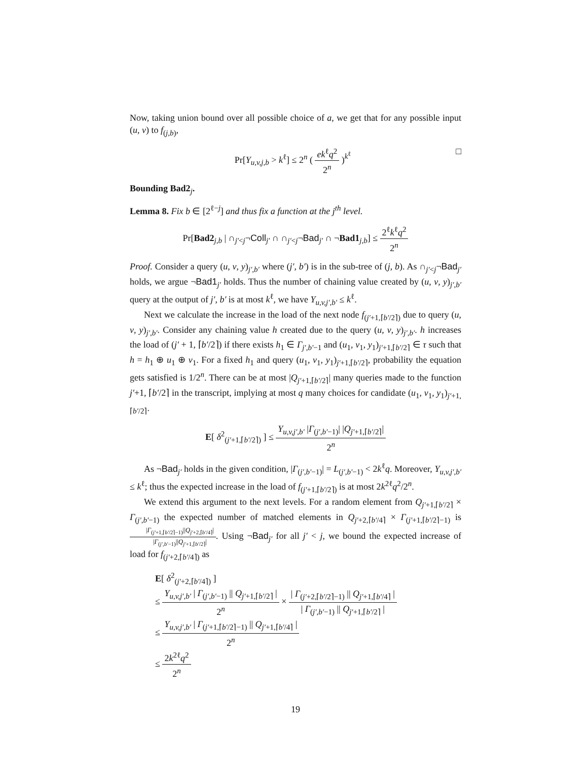Now, taking union bound over all possible choice of a, we get that for any possible input (u, v) to f<sub>(j,b)</sub>,
Pr[Y<sub>u,v,j,b</sub> > k<sup>ℓ</sup>] ≤ 2<sup>n</sup> ( ek<sup>ℓ</sup>q<sup>2</sup> 2<sup>n</sup> )<sup>k<sup>ℓ</sup></sup> □
Bounding Bad2<sub>j</sub>.
Lemma 8. Fix b ∈ [2<sup>ℓ−j</sup>] and thus fix a function at the j<sup>th</sup> level.
Pr[Bad2<sub>j,b</sub> | ∩<sub>j′<j</sub>¬Coll<sub>j′</sub> ∩ ∩<sub>j′<j</sub>¬Bad<sub>j′</sub> ∩ ¬Bad1<sub>j,b</sub>] ≤ 2<sup>ℓ</sup>k<sup>ℓ</sup>q<sup>2</sup> 2<sup>n</sup>
Proof. Consider a query (u, v, y)<sub>j′,b′</sub> where (j′, b′) is in the sub-tree of (j, b). As ∩<sub>j′<j</sub>¬Bad<sub>j′</sub> holds, we argue ¬Bad1<sub>j′</sub> holds. Thus the number of chaining value created by (u, v, y)<sub>j′,b′</sub> query at the output of j′, b′ is at most k<sup>ℓ</sup>, we have Y<sub>u,v,j′,b′</sub> ≤ k<sup>ℓ</sup>.
Next we calculate the increase in the load of the next node f<sub>(j′+1,⌈b′/2⌉)</sub> due to query (u, v, y)<sub>j′,b′</sub>. Consider any chaining value h created due to the query (u, v, y)<sub>j′,b′</sub>. h increases the load of (j′ + 1, ⌈b′/2⌉) if there exists h<sub>1</sub> ∈ Γ<sub>j′,b′−1</sub> and (u<sub>1</sub>, v<sub>1</sub>, y<sub>1</sub>)<sub>j′+1,⌈b′/2⌉</sub> ∈ τ such that h = h<sub>1</sub> ⊕ u<sub>1</sub> ⊕ v<sub>1</sub>. For a fixed h<sub>1</sub> and query (u<sub>1</sub>, v<sub>1</sub>, y<sub>1</sub>)<sub>j′+1,⌈b′/2⌉</sub>, probability the equation gets satisfied is 1/2<sup>n</sup>. There can be at most |Q<sub>j′+1,⌈b′/2⌉</sub>| many queries made to the function j′+1, ⌈b′/2⌉ in the transcript, implying at most q many choices for candidate (u<sub>1</sub>, v<sub>1</sub>, y<sub>1</sub>)<sub>j′+1,⌈b′/2⌉</sub>.
E[ δ<sup>2</sup><sub>(j′+1,⌈b′/2⌉)</sub> ] ≤ Y<sub>u,v,j′,b′</sub> |Γ<sub>(j′,b′−1)</sub>| |Q<sub>j′+1,⌈b′/2⌉</sub>| 2<sup>n</sup>
As ¬Bad<sub>j′</sub> holds in the given condition, |Γ<sub>(j′,b′−1)</sub>| = L<sub>(j′,b′−1)</sub> < 2k<sup>ℓ</sup>q. Moreover, Y<sub>u,v,j′,b′</sub> ≤ k<sup>ℓ</sup>; thus the expected increase in the load of f<sub>(j′+1,⌈b′/2⌉)</sub> is at most 2k<sup>2ℓ</sup>q<sup>2</sup>/2<sup>n</sup>.
We extend this argument to the next levels. For a random element from Q<sub>j′+1,⌈b′/2⌉</sub> × Γ<sub>(j′,b′−1)</sub> the expected number of matched elements in Q<sub>j′+2,⌈b′/4⌉</sub> × Γ<sub>(j′+1,⌈b′/2⌉−1)</sub> is |Γ<sub>(j′+1,⌈b′/2⌉−1)</sub>||Q<sub>j′+2,⌈b′/4⌉</sub>| |Γ<sub>(j′,b′−1)</sub>||Q<sub>j′+1,⌈b′/2⌉</sub>|. Using ¬Bad<sub>j′</sub> for all j′ < j, we bound the expected increase of load for f<sub>(j′+2,⌈b′/4⌉)</sub> as
E[ δ<sup>2</sup><sub>(j′+2,⌈b′/4⌉)</sub> ]
≤ Y<sub>u,v,j′,b′</sub> | Γ<sub>(j′,b′−1)</sub> || Q<sub>j′+1,⌈b′/2⌉</sub> | 2<sup>n</sup> × | Γ<sub>(j′+2,⌈b′/2⌉−1)</sub> || Q<sub>j′+1,⌈b′/4⌉</sub> | | Γ<sub>(j′,b′−1)</sub> || Q<sub>j′+1,⌈b′/2⌉</sub> |
≤ Y<sub>u,v,j′,b′</sub> | Γ<sub>(j′+1,⌈b′/2⌉−1)</sub> || Q<sub>j′+1,⌈b′/4⌉</sub> | 2<sup>n</sup>
≤ 2k<sup>2ℓ</sup>q<sup>2</sup> 2<sup>n</sup>
19